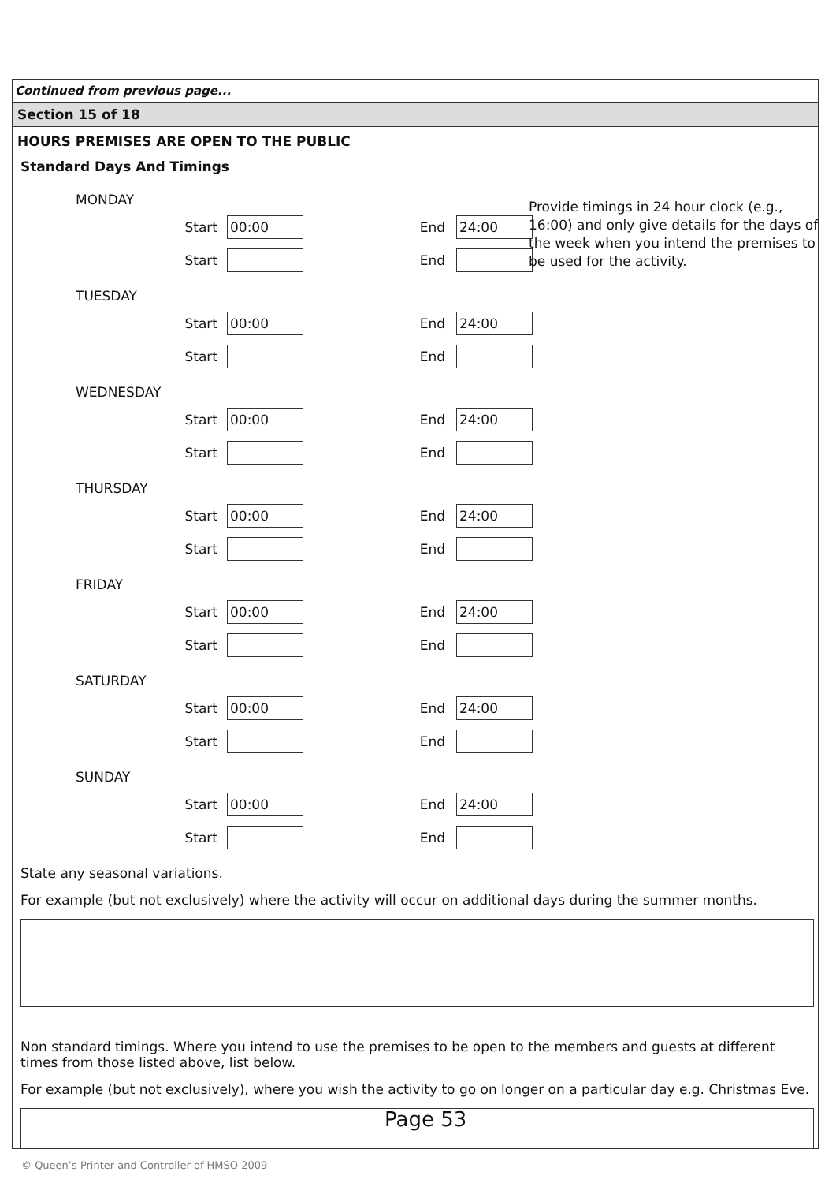Continued from previous page...
Section 15 of 18
HOURS PREMISES ARE OPEN TO THE PUBLIC
Standard Days And Timings
Provide timings in 24 hour clock (e.g., 16:00) and only give details for the days of the week when you intend the premises to be used for the activity.
MONDAY
Start 00:00 End 24:00
Start End
TUESDAY
Start 00:00 End 24:00
Start End
WEDNESDAY
Start 00:00 End 24:00
Start End
THURSDAY
Start 00:00 End 24:00
Start End
FRIDAY
Start 00:00 End 24:00
Start End
SATURDAY
Start 00:00 End 24:00
Start End
SUNDAY
Start 00:00 End 24:00
Start End
State any seasonal variations.
For example (but not exclusively) where the activity will occur on additional days during the summer months.
Non standard timings. Where you intend to use the premises to be open to the members and guests at different times from those listed above, list below.
For example (but not exclusively), where you wish the activity to go on longer on a particular day e.g. Christmas Eve.
Page 53
© Queen’s Printer and Controller of HMSO 2009